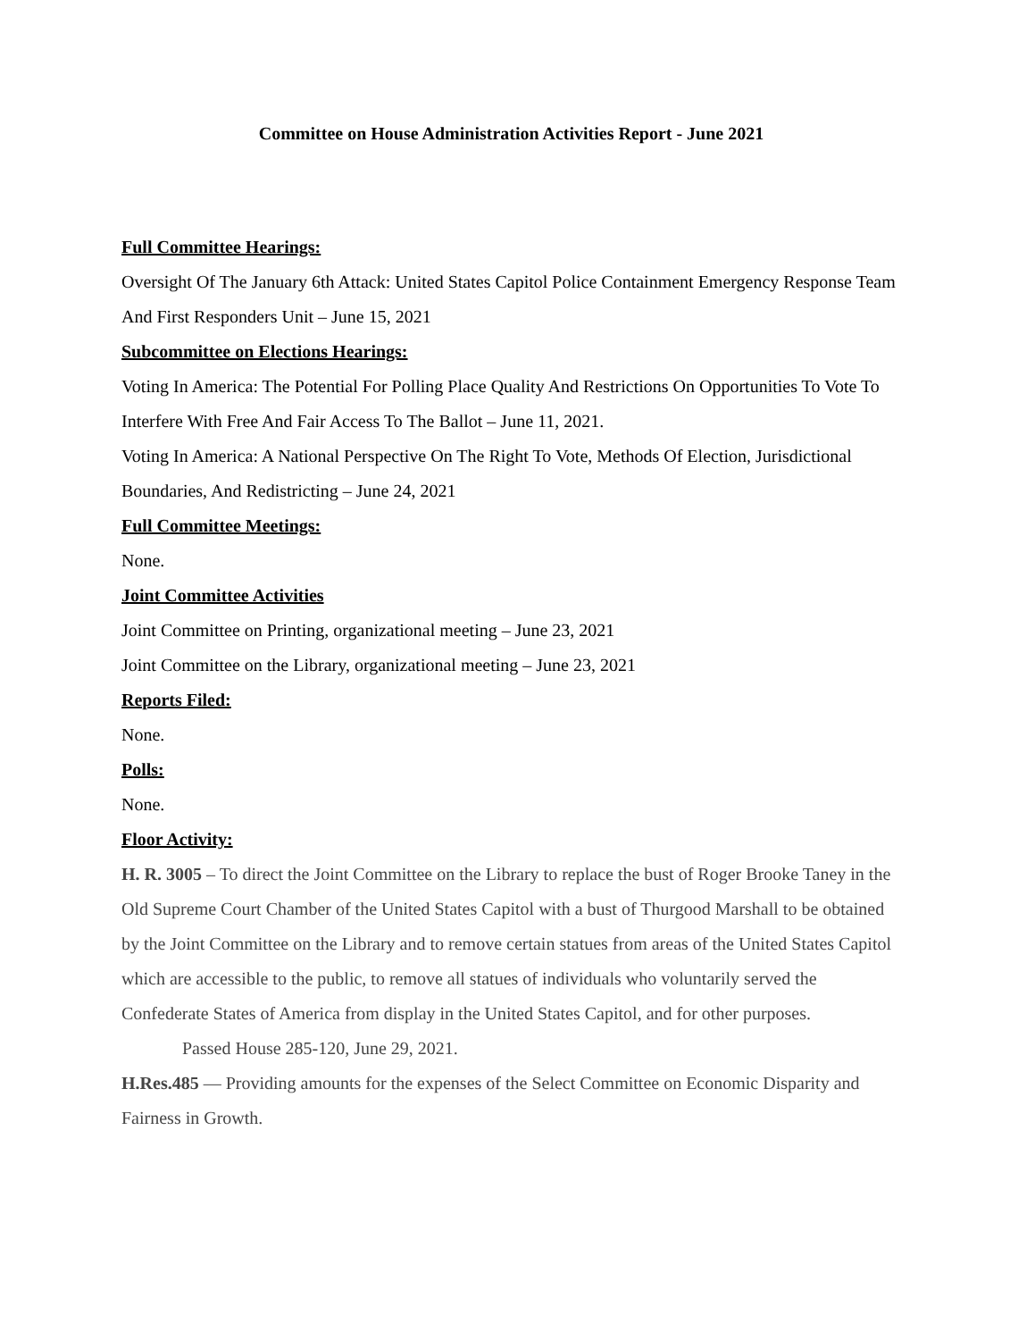Committee on House Administration Activities Report - June 2021
Full Committee Hearings:
Oversight Of The January 6th Attack: United States Capitol Police Containment Emergency Response Team And First Responders Unit – June 15, 2021
Subcommittee on Elections Hearings:
Voting In America: The Potential For Polling Place Quality And Restrictions On Opportunities To Vote To Interfere With Free And Fair Access To The Ballot – June 11, 2021.
Voting In America: A National Perspective On The Right To Vote, Methods Of Election, Jurisdictional Boundaries, And Redistricting – June 24, 2021
Full Committee Meetings:
None.
Joint Committee Activities
Joint Committee on Printing, organizational meeting – June 23, 2021
Joint Committee on the Library, organizational meeting – June 23, 2021
Reports Filed:
None.
Polls:
None.
Floor Activity:
H. R. 3005 – To direct the Joint Committee on the Library to replace the bust of Roger Brooke Taney in the Old Supreme Court Chamber of the United States Capitol with a bust of Thurgood Marshall to be obtained by the Joint Committee on the Library and to remove certain statues from areas of the United States Capitol which are accessible to the public, to remove all statues of individuals who voluntarily served the Confederate States of America from display in the United States Capitol, and for other purposes.
Passed House 285-120, June 29, 2021.
H.Res.485 — Providing amounts for the expenses of the Select Committee on Economic Disparity and Fairness in Growth.